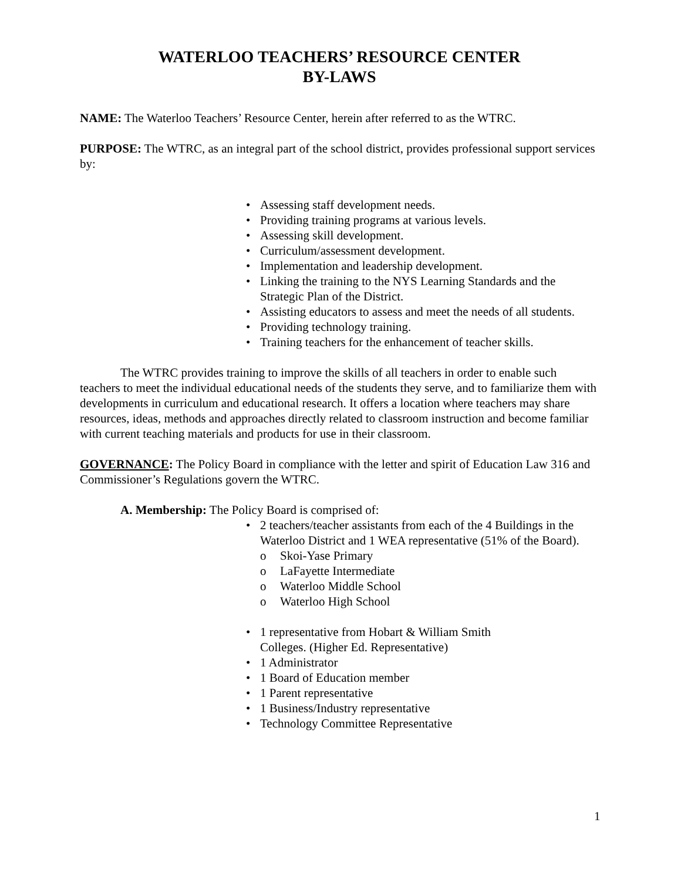WATERLOO TEACHERS’ RESOURCE CENTER
BY-LAWS
NAME: The Waterloo Teachers’ Resource Center, herein after referred to as the WTRC.
PURPOSE: The WTRC, as an integral part of the school district, provides professional support services by:
• Assessing staff development needs.
• Providing training programs at various levels.
• Assessing skill development.
• Curriculum/assessment development.
• Implementation and leadership development.
• Linking the training to the NYS Learning Standards and the Strategic Plan of the District.
• Assisting educators to assess and meet the needs of all students.
• Providing technology training.
• Training teachers for the enhancement of teacher skills.
The WTRC provides training to improve the skills of all teachers in order to enable such teachers to meet the individual educational needs of the students they serve, and to familiarize them with developments in curriculum and educational research. It offers a location where teachers may share resources, ideas, methods and approaches directly related to classroom instruction and become familiar with current teaching materials and products for use in their classroom.
GOVERNANCE: The Policy Board in compliance with the letter and spirit of Education Law 316 and Commissioner’s Regulations govern the WTRC.
A. Membership: The Policy Board is comprised of:
• 2 teachers/teacher assistants from each of the 4 Buildings in the Waterloo District and 1 WEA representative (51% of the Board).
o Skoi-Yase Primary
o LaFayette Intermediate
o Waterloo Middle School
o Waterloo High School
• 1 representative from Hobart & William Smith
Colleges. (Higher Ed. Representative)
• 1 Administrator
• 1 Board of Education member
• 1 Parent representative
• 1 Business/Industry representative
• Technology Committee Representative
1